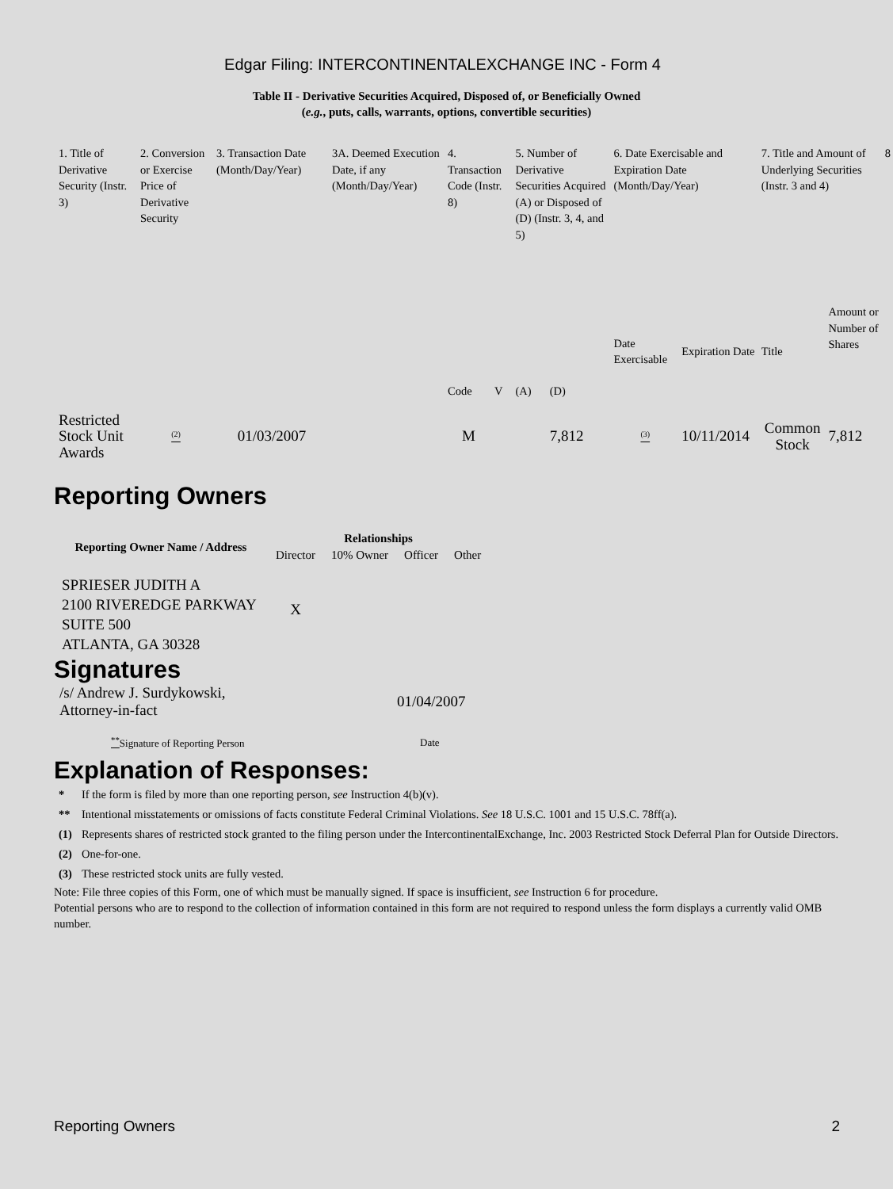Edgar Filing: INTERCONTINENTALEXCHANGE INC - Form 4
Table II - Derivative Securities Acquired, Disposed of, or Beneficially Owned
(e.g., puts, calls, warrants, options, convertible securities)
| 1. Title of Derivative Security (Instr. 3) | 2. Conversion or Exercise Price of Derivative Security | 3. Transaction Date (Month/Day/Year) | 3A. Deemed Execution Date, if any (Month/Day/Year) | 4. Transaction Code (Instr. 8) | | 5. Number of Derivative Securities Acquired (A) or Disposed of (D) (Instr. 3, 4, and 5) | | 6. Date Exercisable and Expiration Date (Month/Day/Year) | | 7. Title and Amount of Underlying Securities (Instr. 3 and 4) | | 8 |
| | | | | Code | V | (A) | (D) | Date Exercisable | Expiration Date | Title | Amount or Number of Shares | |
| Restricted Stock Unit Awards | <sup>(2)</sup> | 01/03/2007 | | M | | | 7,812 | <sup>(3)</sup> | 10/11/2014 | Common Stock | 7,812 | |
Reporting Owners
| Reporting Owner Name / Address | Relationships | | | |
| --- | --- | --- | --- | --- |
| | Director | 10% Owner | Officer | Other |
| SPRIESER JUDITH A 2100 RIVEREDGE PARKWAY SUITE 500 ATLANTA, GA 30328 | X | | | |
Signatures
| /s/ Andrew J. Surdykowski, Attorney-in-fact | 01/04/2007 |
| <sup>**</sup> Signature of Reporting Person | Date |
Explanation of Responses:
| * | If the form is filed by more than one reporting person, see Instruction 4(b)(v). |
| ** | Intentional misstatements or omissions of facts constitute Federal Criminal Violations. See 18 U.S.C. 1001 and 15 U.S.C. 78ff(a). |
| (1) | Represents shares of restricted stock granted to the filing person under the IntercontinentalExchange, Inc. 2003 Restricted Stock Deferral Plan for Outside Directors. |
| (2) | One-for-one. |
| (3) | These restricted stock units are fully vested. |
Note: File three copies of this Form, one of which must be manually signed. If space is insufficient, see Instruction 6 for procedure.
Potential persons who are to respond to the collection of information contained in this form are not required to respond unless the form displays a currently valid OMB number.
Reporting Owners 2